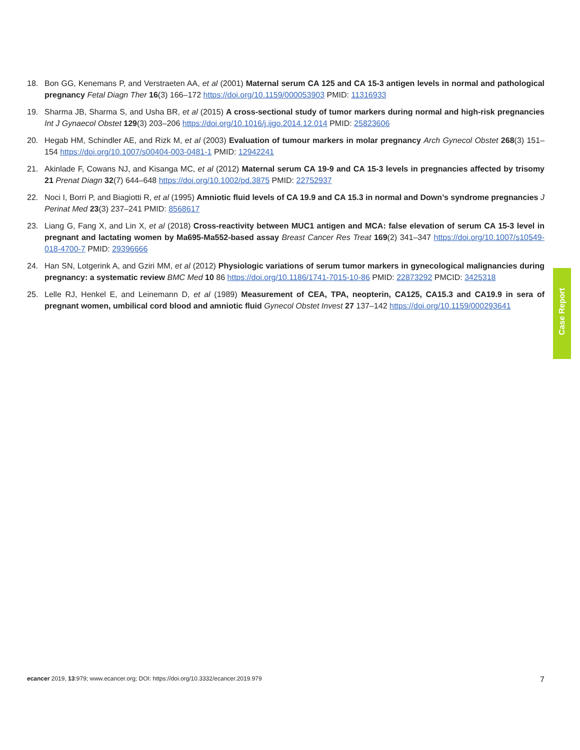18. Bon GG, Kenemans P, and Verstraeten AA, et al (2001) Maternal serum CA 125 and CA 15-3 antigen levels in normal and pathological pregnancy Fetal Diagn Ther 16(3) 166–172 https://doi.org/10.1159/000053903 PMID: 11316933
19. Sharma JB, Sharma S, and Usha BR, et al (2015) A cross-sectional study of tumor markers during normal and high-risk pregnancies Int J Gynaecol Obstet 129(3) 203–206 https://doi.org/10.1016/j.ijgo.2014.12.014 PMID: 25823606
20. Hegab HM, Schindler AE, and Rizk M, et al (2003) Evaluation of tumour markers in molar pregnancy Arch Gynecol Obstet 268(3) 151–154 https://doi.org/10.1007/s00404-003-0481-1 PMID: 12942241
21. Akinlade F, Cowans NJ, and Kisanga MC, et al (2012) Maternal serum CA 19-9 and CA 15-3 levels in pregnancies affected by trisomy 21 Prenat Diagn 32(7) 644–648 https://doi.org/10.1002/pd.3875 PMID: 22752937
22. Noci I, Borri P, and Biagiotti R, et al (1995) Amniotic fluid levels of CA 19.9 and CA 15.3 in normal and Down’s syndrome pregnancies J Perinat Med 23(3) 237–241 PMID: 8568617
23. Liang G, Fang X, and Lin X, et al (2018) Cross-reactivity between MUC1 antigen and MCA: false elevation of serum CA 15-3 level in pregnant and lactating women by Ma695-Ma552-based assay Breast Cancer Res Treat 169(2) 341–347 https://doi.org/10.1007/s10549-018-4700-7 PMID: 29396666
24. Han SN, Lotgerink A, and Gziri MM, et al (2012) Physiologic variations of serum tumor markers in gynecological malignancies during pregnancy: a systematic review BMC Med 10 86 https://doi.org/10.1186/1741-7015-10-86 PMID: 22873292 PMCID: 3425318
25. Lelle RJ, Henkel E, and Leinemann D, et al (1989) Measurement of CEA, TPA, neopterin, CA125, CA15.3 and CA19.9 in sera of pregnant women, umbilical cord blood and amniotic fluid Gynecol Obstet Invest 27 137–142 https://doi.org/10.1159/000293641
Case Report
ecancer 2019, 13:979; www.ecancer.org; DOI: https://doi.org/10.3332/ecancer.2019.979
7